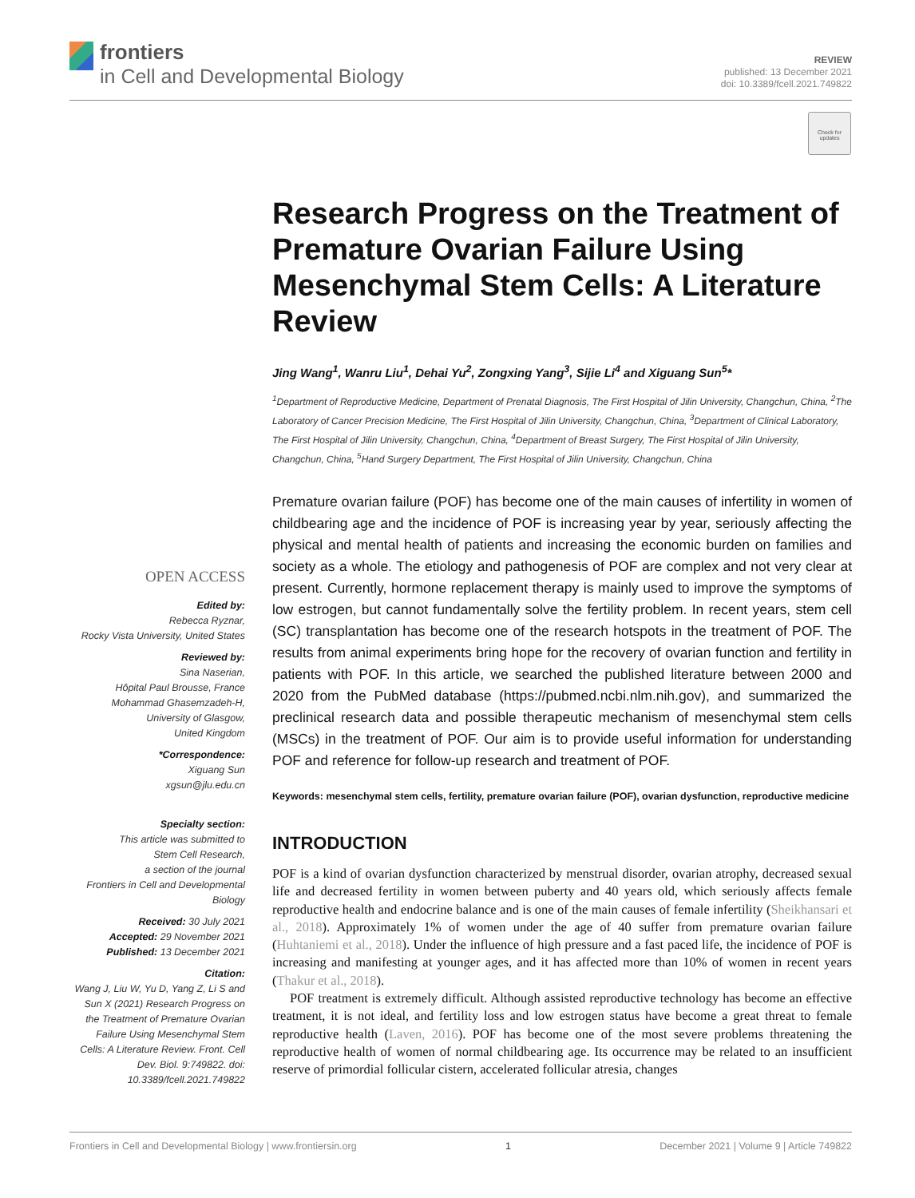frontiers
in Cell and Developmental Biology
REVIEW
published: 13 December 2021
doi: 10.3389/fcell.2021.749822
Check for
updates
Research Progress on the Treatment of Premature Ovarian Failure Using Mesenchymal Stem Cells: A Literature Review
Jing Wang<sup>1</sup>, Wanru Liu<sup>1</sup>, Dehai Yu<sup>2</sup>, Zongxing Yang<sup>3</sup>, Sijie Li<sup>4</sup> and Xiguang Sun<sup>5</sup>*
<sup>1</sup> Department of Reproductive Medicine, Department of Prenatal Diagnosis, The First Hospital of Jilin University, Changchun, China, <sup>2</sup>The Laboratory of Cancer Precision Medicine, The First Hospital of Jilin University, Changchun, China, <sup>3</sup>Department of Clinical Laboratory, The First Hospital of Jilin University, Changchun, China, <sup>4</sup>Department of Breast Surgery, The First Hospital of Jilin University, Changchun, China, <sup>5</sup>Hand Surgery Department, The First Hospital of Jilin University, Changchun, China
Premature ovarian failure (POF) has become one of the main causes of infertility in women of childbearing age and the incidence of POF is increasing year by year, seriously affecting the physical and mental health of patients and increasing the economic burden on families and society as a whole. The etiology and pathogenesis of POF are complex and not very clear at present. Currently, hormone replacement therapy is mainly used to improve the symptoms of low estrogen, but cannot fundamentally solve the fertility problem. In recent years, stem cell (SC) transplantation has become one of the research hotspots in the treatment of POF. The results from animal experiments bring hope for the recovery of ovarian function and fertility in patients with POF. In this article, we searched the published literature between 2000 and 2020 from the PubMed database (https://pubmed.ncbi.nlm.nih.gov), and summarized the preclinical research data and possible therapeutic mechanism of mesenchymal stem cells (MSCs) in the treatment of POF. Our aim is to provide useful information for understanding POF and reference for follow-up research and treatment of POF.
Keywords: mesenchymal stem cells, fertility, premature ovarian failure (POF), ovarian dysfunction, reproductive medicine
INTRODUCTION
POF is a kind of ovarian dysfunction characterized by menstrual disorder, ovarian atrophy, decreased sexual life and decreased fertility in women between puberty and 40 years old, which seriously affects female reproductive health and endocrine balance and is one of the main causes of female infertility (Sheikhansari et al., 2018). Approximately 1% of women under the age of 40 suffer from premature ovarian failure (Huhtaniemi et al., 2018). Under the influence of high pressure and a fast paced life, the incidence of POF is increasing and manifesting at younger ages, and it has affected more than 10% of women in recent years (Thakur et al., 2018).
POF treatment is extremely difficult. Although assisted reproductive technology has become an effective treatment, it is not ideal, and fertility loss and low estrogen status have become a great threat to female reproductive health (Laven, 2016). POF has become one of the most severe problems threatening the reproductive health of women of normal childbearing age. Its occurrence may be related to an insufficient reserve of primordial follicular cistern, accelerated follicular atresia, changes
OPEN ACCESS
Edited by:
Rebecca Ryznar,
Rocky Vista University, United States
Reviewed by:
Sina Naserian,
Hôpital Paul Brousse, France
Mohammad Ghasemzadeh-H,
University of Glasgow,
United Kingdom
*Correspondence:
Xiguang Sun
xgsun@jlu.edu.cn
Specialty section:
This article was submitted to
Stem Cell Research,
a section of the journal
Frontiers in Cell and Developmental
Biology
Received: 30 July 2021
Accepted: 29 November 2021
Published: 13 December 2021
Citation:
Wang J, Liu W, Yu D, Yang Z, Li S and Sun X (2021) Research Progress on the Treatment of Premature Ovarian Failure Using Mesenchymal Stem Cells: A Literature Review. Front. Cell Dev. Biol. 9:749822. doi: 10.3389/fcell.2021.749822
Frontiers in Cell and Developmental Biology | www.frontiersin.org 1 December 2021 | Volume 9 | Article 749822